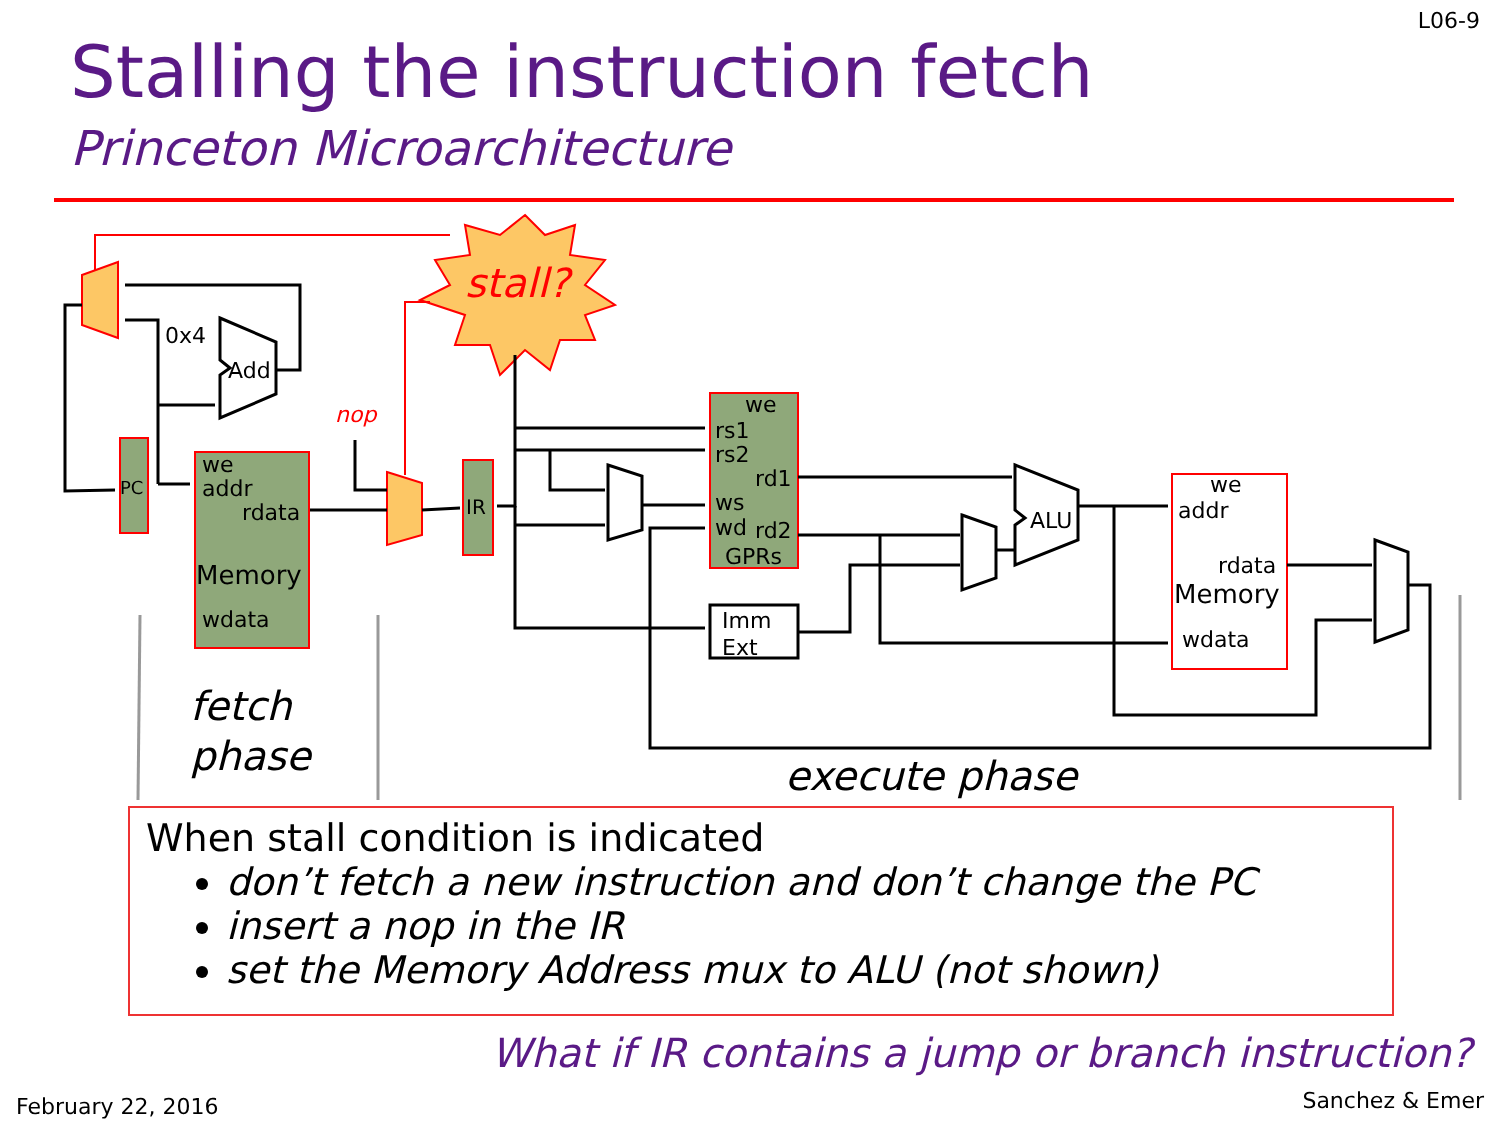L06-9
Stalling the instruction fetch
Princeton Microarchitecture
stall?
PC
we
addr
rdata
Memory
wdata
IR
we
rs1
rs2
rd1
ws
wd
rd2
GPRs
Imm
Ext
we
addr
rdata
Memory
wdata
Add
0x4
ALU
nop
fetch
phase
execute phase
When stall condition is indicated
don’t fetch a new instruction and don’t change the PC
insert a nop in the IR
set the Memory Address mux to ALU (not shown)
What if IR contains a jump or branch instruction?
February 22, 2016 Sanchez & Emer